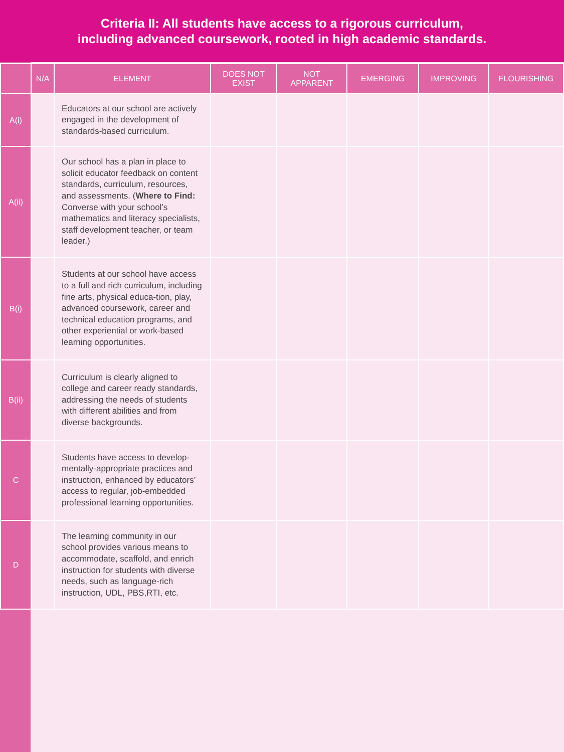Criteria II: All students have access to a rigorous curriculum,
including advanced coursework, rooted in high academic standards.
| | N/A | ELEMENT | DOES NOT EXIST | NOT APPARENT | EMERGING | IMPROVING | FLOURISHING |
| --- | --- | --- | --- | --- | --- | --- | --- |
| A(i) | | Educators at our school are actively engaged in the development of standards-based curriculum. | | | | | |
| A(ii) | | Our school has a plan in place to solicit educator feedback on content standards, curriculum, resources, and assessments. ( Where to Find: Converse with your school’s mathematics and literacy specialists, staff development teacher, or team leader.) | | | | | |
| B(i) | | Students at our school have access to a full and rich curriculum, including fine arts, physical educa-tion, play, advanced coursework, career and technical education programs, and other experiential or work-based learning opportunities. | | | | | |
| B(ii) | | Curriculum is clearly aligned to college and career ready standards, addressing the needs of students with different abilities and from diverse backgrounds. | | | | | |
| C | | Students have access to develop-mentally-appropriate practices and instruction, enhanced by educators’ access to regular, job-embedded professional learning opportunities. | | | | | |
| D | | The learning community in our school provides various means to accommodate, scaffold, and enrich instruction for students with diverse needs, such as language-rich instruction, UDL, PBS,RTI, etc. | | | | | |